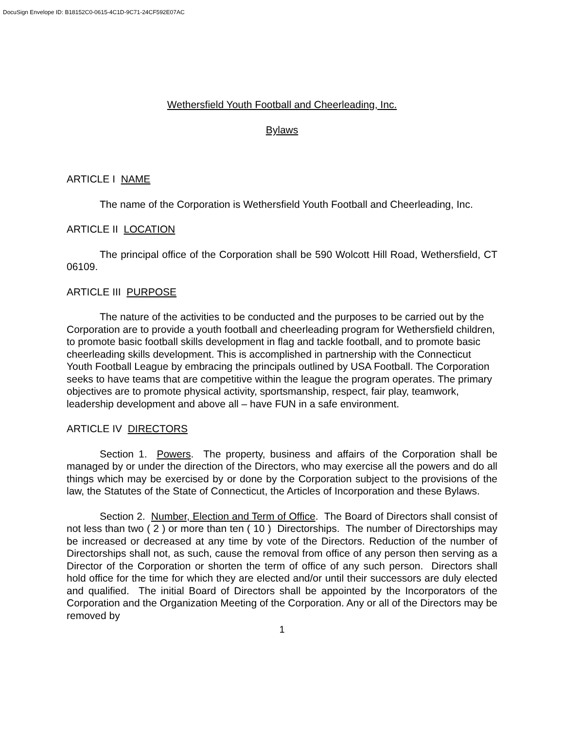DocuSign Envelope ID: B18152C0-0615-4C1D-9C71-24CF592E07AC
Wethersfield Youth Football and Cheerleading, Inc.
Bylaws
ARTICLE I NAME
The name of the Corporation is Wethersfield Youth Football and Cheerleading, Inc.
ARTICLE II LOCATION
The principal office of the Corporation shall be 590 Wolcott Hill Road, Wethersfield, CT 06109.
ARTICLE III PURPOSE
The nature of the activities to be conducted and the purposes to be carried out by the Corporation are to provide a youth football and cheerleading program for Wethersfield children, to promote basic football skills development in flag and tackle football, and to promote basic cheerleading skills development. This is accomplished in partnership with the Connecticut Youth Football League by embracing the principals outlined by USA Football. The Corporation seeks to have teams that are competitive within the league the program operates. The primary objectives are to promote physical activity, sportsmanship, respect, fair play, teamwork, leadership development and above all – have FUN in a safe environment.
ARTICLE IV DIRECTORS
Section 1. Powers. The property, business and affairs of the Corporation shall be managed by or under the direction of the Directors, who may exercise all the powers and do all things which may be exercised by or done by the Corporation subject to the provisions of the law, the Statutes of the State of Connecticut, the Articles of Incorporation and these Bylaws.
Section 2. Number, Election and Term of Office. The Board of Directors shall consist of not less than two ( 2 ) or more than ten ( 10 ) Directorships. The number of Directorships may be increased or decreased at any time by vote of the Directors. Reduction of the number of Directorships shall not, as such, cause the removal from office of any person then serving as a Director of the Corporation or shorten the term of office of any such person. Directors shall hold office for the time for which they are elected and/or until their successors are duly elected and qualified. The initial Board of Directors shall be appointed by the Incorporators of the Corporation and the Organization Meeting of the Corporation. Any or all of the Directors may be removed by
1